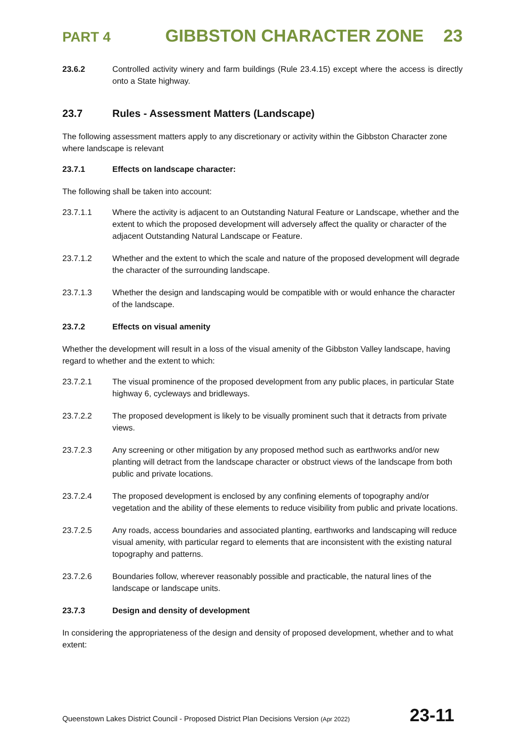PART 4 GIBBSTON CHARACTER ZONE 23
23.6.2 Controlled activity winery and farm buildings (Rule 23.4.15) except where the access is directly onto a State highway.
23.7 Rules - Assessment Matters (Landscape)
The following assessment matters apply to any discretionary or activity within the Gibbston Character zone where landscape is relevant
23.7.1 Effects on landscape character:
The following shall be taken into account:
23.7.1.1 Where the activity is adjacent to an Outstanding Natural Feature or Landscape, whether and the extent to which the proposed development will adversely affect the quality or character of the adjacent Outstanding Natural Landscape or Feature.
23.7.1.2 Whether and the extent to which the scale and nature of the proposed development will degrade the character of the surrounding landscape.
23.7.1.3 Whether the design and landscaping would be compatible with or would enhance the character of the landscape.
23.7.2 Effects on visual amenity
Whether the development will result in a loss of the visual amenity of the Gibbston Valley landscape, having regard to whether and the extent to which:
23.7.2.1 The visual prominence of the proposed development from any public places, in particular State highway 6, cycleways and bridleways.
23.7.2.2 The proposed development is likely to be visually prominent such that it detracts from private views.
23.7.2.3 Any screening or other mitigation by any proposed method such as earthworks and/or new planting will detract from the landscape character or obstruct views of the landscape from both public and private locations.
23.7.2.4 The proposed development is enclosed by any confining elements of topography and/or vegetation and the ability of these elements to reduce visibility from public and private locations.
23.7.2.5 Any roads, access boundaries and associated planting, earthworks and landscaping will reduce visual amenity, with particular regard to elements that are inconsistent with the existing natural topography and patterns.
23.7.2.6 Boundaries follow, wherever reasonably possible and practicable, the natural lines of the landscape or landscape units.
23.7.3 Design and density of development
In considering the appropriateness of the design and density of proposed development, whether and to what extent:
Queenstown Lakes District Council - Proposed District Plan Decisions Version (Apr 2022) 23-11